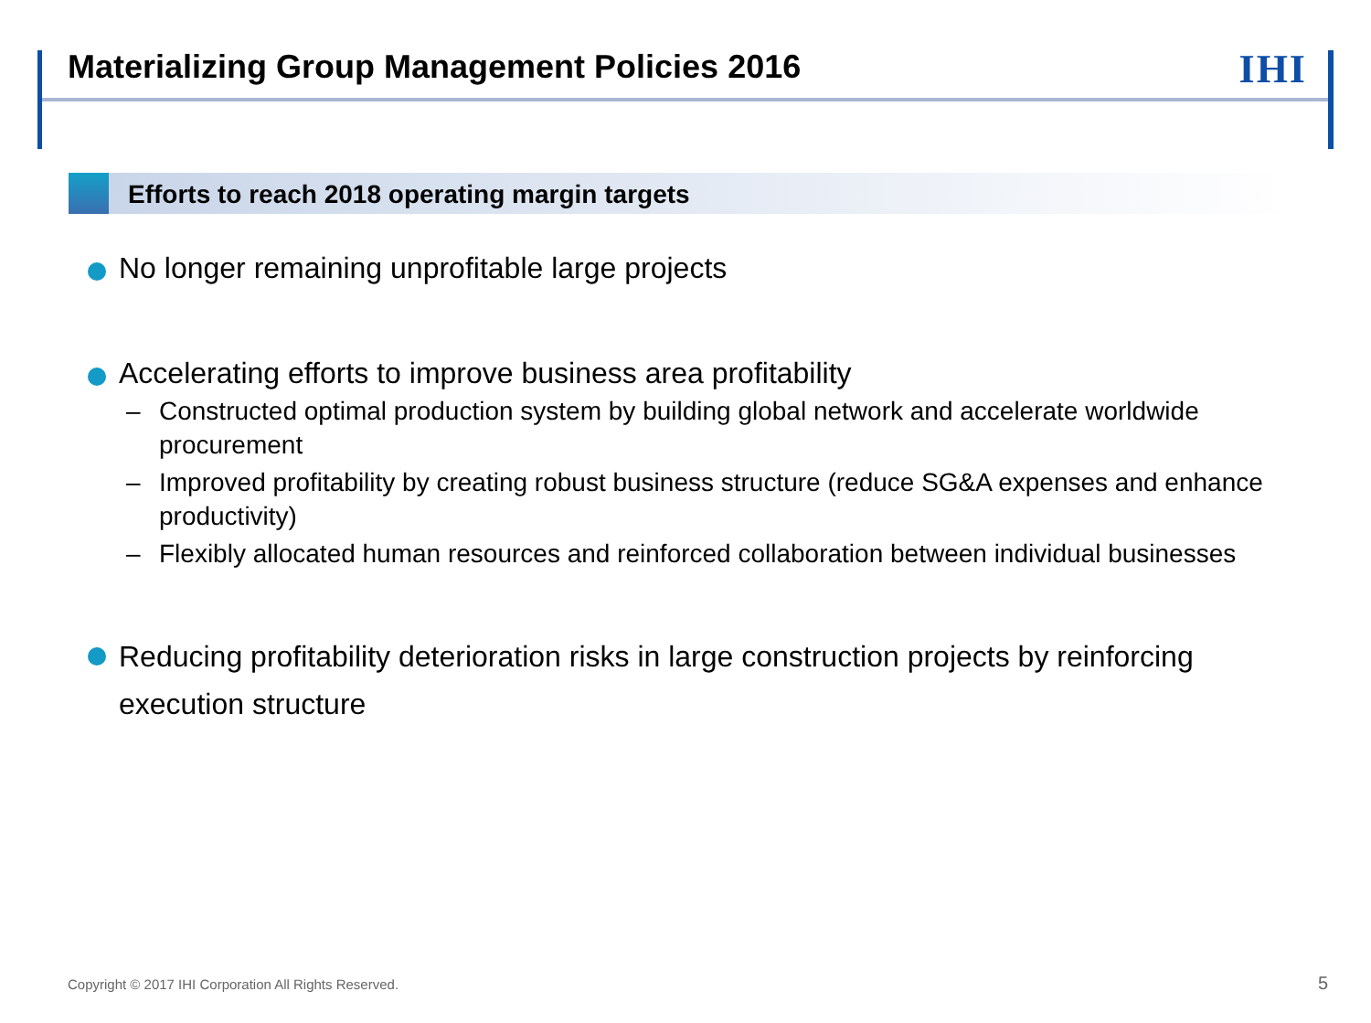Materializing Group Management Policies 2016
IHI
Efforts to reach 2018 operating margin targets
No longer remaining unprofitable large projects
Accelerating efforts to improve business area profitability
– Constructed optimal production system by building global network and accelerate worldwide procurement
– Improved profitability by creating robust business structure (reduce SG&A expenses and enhance productivity)
– Flexibly allocated human resources and reinforced collaboration between individual businesses
Reducing profitability deterioration risks in large construction projects by reinforcing execution structure
Copyright © 2017 IHI Corporation All Rights Reserved.
5